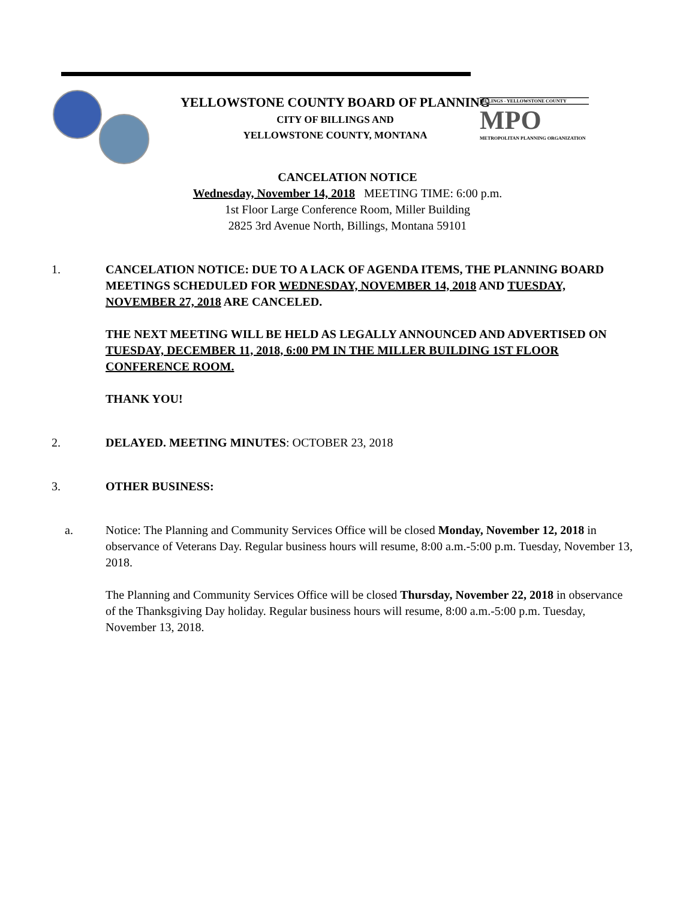YELLOWSTONE COUNTY BOARD OF PLANNING
CITY OF BILLINGS AND
YELLOWSTONE COUNTY, MONTANA
BILLINGS - YELLOWSTONE COUNTY
MPO
METROPOLITAN PLANNING ORGANIZATION
CANCELATION NOTICE
Wednesday, November 14, 2018 MEETING TIME: 6:00 p.m.
1st Floor Large Conference Room, Miller Building
2825 3rd Avenue North, Billings, Montana 59101
1. CANCELATION NOTICE: DUE TO A LACK OF AGENDA ITEMS, THE PLANNING BOARD MEETINGS SCHEDULED FOR WEDNESDAY, NOVEMBER 14, 2018 AND TUESDAY, NOVEMBER 27, 2018 ARE CANCELED.
THE NEXT MEETING WILL BE HELD AS LEGALLY ANNOUNCED AND ADVERTISED ON TUESDAY, DECEMBER 11, 2018, 6:00 PM IN THE MILLER BUILDING 1ST FLOOR CONFERENCE ROOM.
THANK YOU!
2. DELAYED. MEETING MINUTES: OCTOBER 23, 2018
3. OTHER BUSINESS:
a. Notice: The Planning and Community Services Office will be closed Monday, November 12, 2018 in observance of Veterans Day. Regular business hours will resume, 8:00 a.m.-5:00 p.m. Tuesday, November 13, 2018.
The Planning and Community Services Office will be closed Thursday, November 22, 2018 in observance of the Thanksgiving Day holiday. Regular business hours will resume, 8:00 a.m.-5:00 p.m. Tuesday, November 13, 2018.